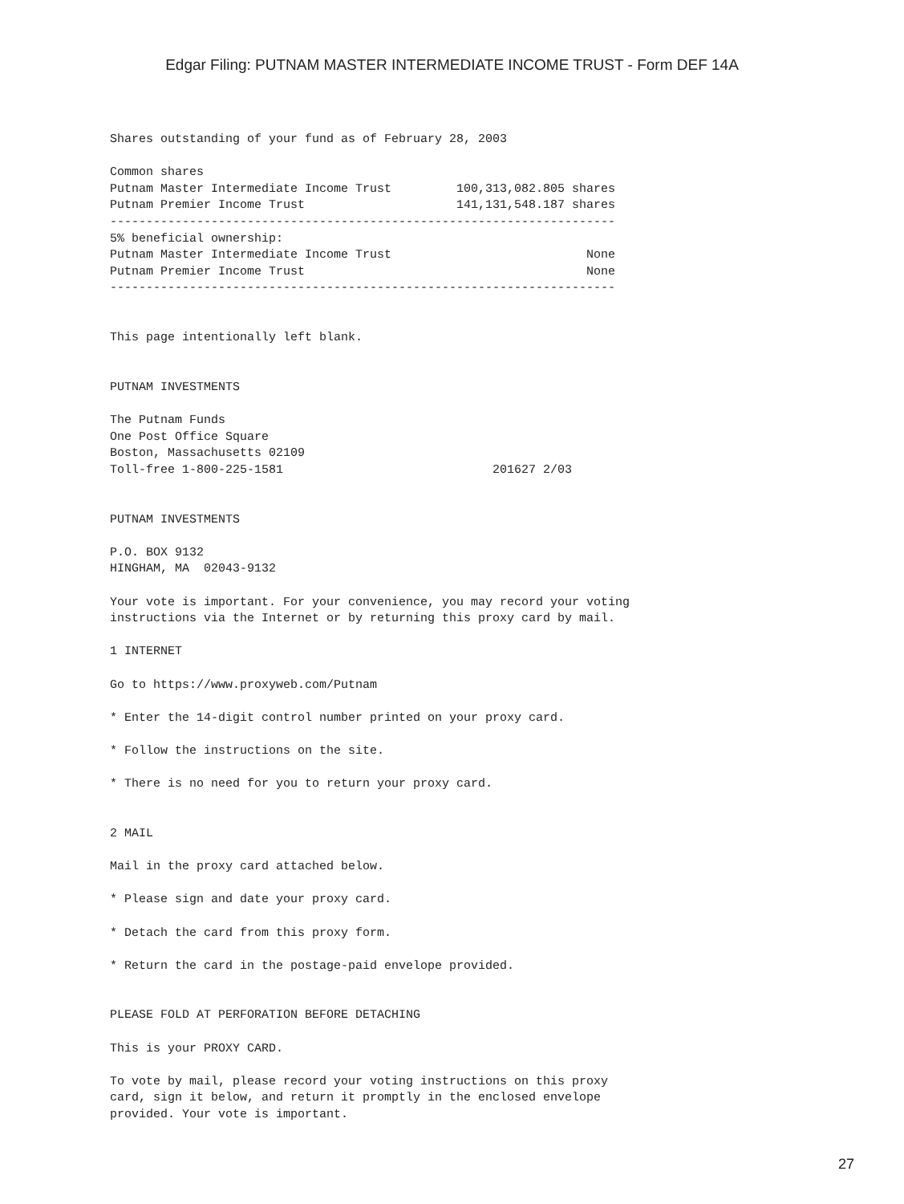Edgar Filing: PUTNAM MASTER INTERMEDIATE INCOME TRUST - Form DEF 14A
Shares outstanding of your fund as of February 28, 2003 Common shares Putnam Master Intermediate Income Trust 100,313,082.805 shares Putnam Premier Income Trust 141,131,548.187 shares ---------------------------------------------------------------------- 5% beneficial ownership: Putnam Master Intermediate Income Trust None Putnam Premier Income Trust None ---------------------------------------------------------------------- This page intentionally left blank. PUTNAM INVESTMENTS The Putnam Funds One Post Office Square Boston, Massachusetts 02109 Toll-free 1-800-225-1581 201627 2/03 PUTNAM INVESTMENTS P.O. BOX 9132 HINGHAM, MA 02043-9132 Your vote is important. For your convenience, you may record your voting instructions via the Internet or by returning this proxy card by mail. 1 INTERNET Go to https://www.proxyweb.com/Putnam * Enter the 14-digit control number printed on your proxy card. * Follow the instructions on the site. * There is no need for you to return your proxy card. 2 MAIL Mail in the proxy card attached below. * Please sign and date your proxy card. * Detach the card from this proxy form. * Return the card in the postage-paid envelope provided. PLEASE FOLD AT PERFORATION BEFORE DETACHING This is your PROXY CARD. To vote by mail, please record your voting instructions on this proxy card, sign it below, and return it promptly in the enclosed envelope provided. Your vote is important.
27